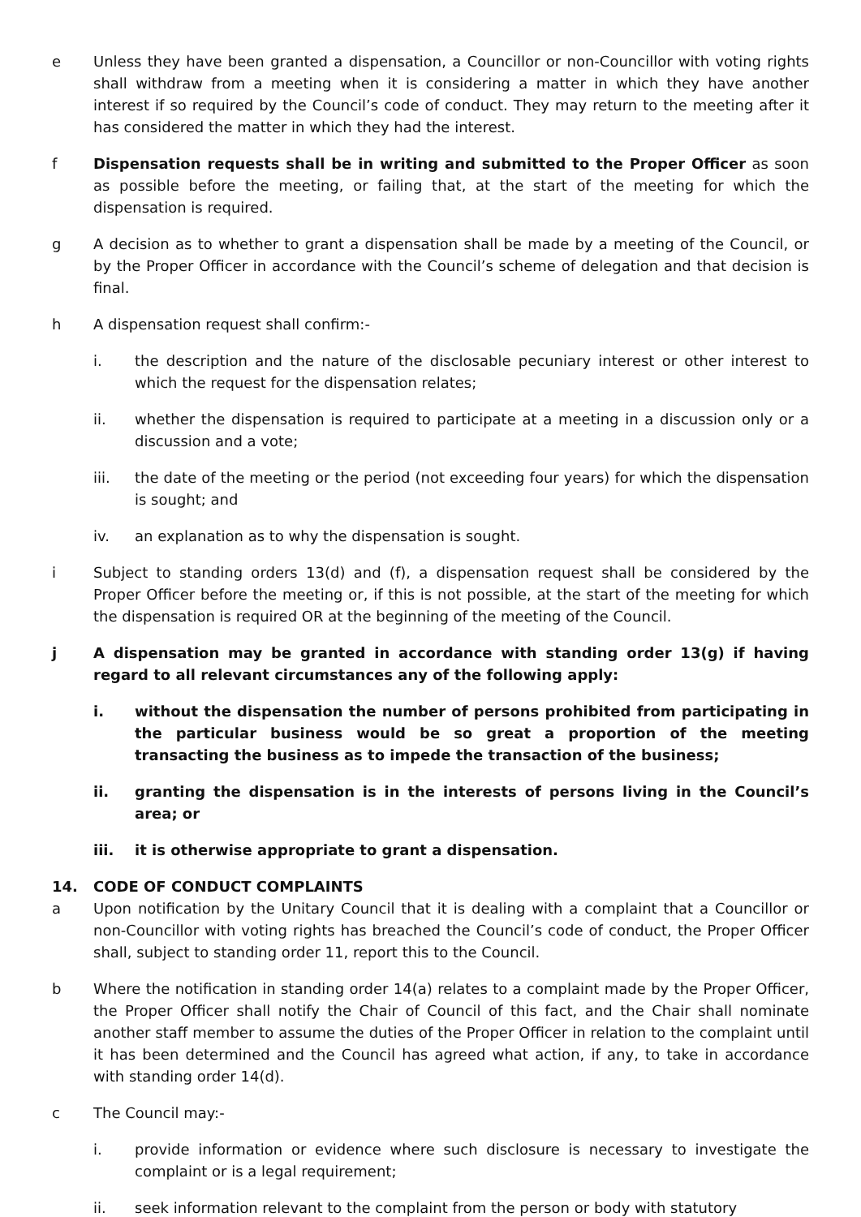e Unless they have been granted a dispensation, a Councillor or non-Councillor with voting rights shall withdraw from a meeting when it is considering a matter in which they have another interest if so required by the Council’s code of conduct. They may return to the meeting after it has considered the matter in which they had the interest.
f Dispensation requests shall be in writing and submitted to the Proper Officer as soon as possible before the meeting, or failing that, at the start of the meeting for which the dispensation is required.
g A decision as to whether to grant a dispensation shall be made by a meeting of the Council, or by the Proper Officer in accordance with the Council’s scheme of delegation and that decision is final.
h A dispensation request shall confirm:-
i. the description and the nature of the disclosable pecuniary interest or other interest to which the request for the dispensation relates;
ii. whether the dispensation is required to participate at a meeting in a discussion only or a discussion and a vote;
iii. the date of the meeting or the period (not exceeding four years) for which the dispensation is sought; and
iv. an explanation as to why the dispensation is sought.
i Subject to standing orders 13(d) and (f), a dispensation request shall be considered by the Proper Officer before the meeting or, if this is not possible, at the start of the meeting for which the dispensation is required OR at the beginning of the meeting of the Council.
j A dispensation may be granted in accordance with standing order 13(g) if having regard to all relevant circumstances any of the following apply:
i. without the dispensation the number of persons prohibited from participating in the particular business would be so great a proportion of the meeting transacting the business as to impede the transaction of the business;
ii. granting the dispensation is in the interests of persons living in the Council’s area; or
iii. it is otherwise appropriate to grant a dispensation.
14. CODE OF CONDUCT COMPLAINTS
a Upon notification by the Unitary Council that it is dealing with a complaint that a Councillor or non-Councillor with voting rights has breached the Council’s code of conduct, the Proper Officer shall, subject to standing order 11, report this to the Council.
b Where the notification in standing order 14(a) relates to a complaint made by the Proper Officer, the Proper Officer shall notify the Chair of Council of this fact, and the Chair shall nominate another staff member to assume the duties of the Proper Officer in relation to the complaint until it has been determined and the Council has agreed what action, if any, to take in accordance with standing order 14(d).
c The Council may:-
i. provide information or evidence where such disclosure is necessary to investigate the complaint or is a legal requirement;
ii. seek information relevant to the complaint from the person or body with statutory